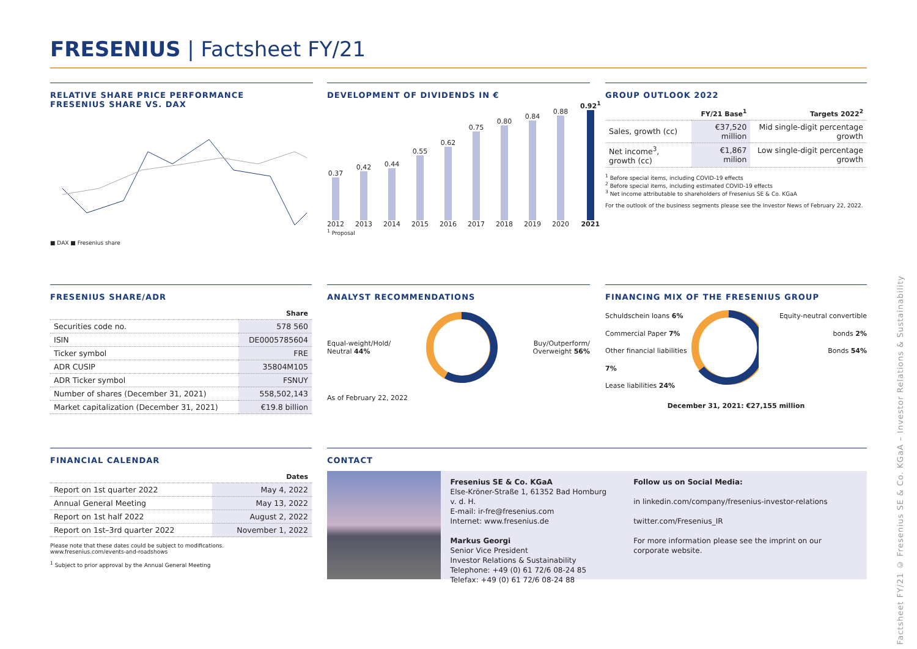FRESENIUS | Factsheet FY/21
RELATIVE SHARE PRICE PERFORMANCE
FRESENIUS SHARE VS. DAX
■ DAX ■ Fresenius share
DEVELOPMENT OF DIVIDENDS IN €
0.37 2012
0,42 2013
0.44 2014
0.55 2015
0.62 2016
0.75 2017
0.80 2018
0.84 2019
0.88 2020
0.92<sup>1</sup>
2021
<sup>1</sup> Proposal
GROUP OUTLOOK 2022
| | FY/21 Base<sup>1</sup> | Targets 2022<sup>2</sup> |
| --- | --- | --- |
| Sales, growth (cc) | €37,520 million | Mid single-digit percentage growth |
| Net income<sup>3</sup>, growth (cc) | €1,867 milion | Low single-digit percentage growth |
<sup>1</sup> Before special items, including COVID-19 effects
<sup>2</sup> Before special items, including estimated COVID-19 effects
<sup>3</sup> Net income attributable to shareholders of Fresenius SE & Co. KGaA
For the outlook of the business segments please see the Investor News of February 22, 2022.
FRESENIUS SHARE/ADR
| | Share |
| --- | --- |
| Securities code no. | 578 560 |
| ISIN | DE0005785604 |
| Ticker symbol | FRE |
| ADR CUSIP | 35804M105 |
| ADR Ticker symbol | FSNUY |
| Number of shares (December 31, 2021) | 558,502,143 |
| Market capitalization (December 31, 2021) | €19.8 billion |
ANALYST RECOMMENDATIONS
Equal-weight/Hold/
Neutral 44%
Buy/Outperform/
Overweight 56%
As of February 22, 2022
FINANCING MIX OF THE FRESENIUS GROUP
Schuldschein loans 6%
Commercial Paper 7%
Other financial liabilities 7%
Lease liabilities 24%
Equity-neutral convertible bonds 2%
Bonds 54%
December 31, 2021: €27,155 million
FINANCIAL CALENDAR
| | Dates |
| --- | --- |
| Report on 1st quarter 2022 | May 4, 2022 |
| Annual General Meeting | May 13, 2022 |
| Report on 1st half 2022 | August 2, 2022 |
| Report on 1st–3rd quarter 2022 | November 1, 2022 |
Please note that these dates could be subject to modifications.
www.fresenius.com/events-and-roadshows
<sup>1</sup> Subject to prior approval by the Annual General Meeting
CONTACT
Fresenius SE & Co. KGaA
Else-Kröner-Straße 1, 61352 Bad Homburg v. d. H.
E-mail: ir-fre@fresenius.com
Internet: www.fresenius.de
Markus Georgi
Senior Vice President
Investor Relations & Sustainability
Telephone: +49 (0) 61 72/6 08-24 85
Telefax: +49 (0) 61 72/6 08-24 88
Follow us on Social Media:
in linkedin.com/company/fresenius-investor-relations
twitter.com/Fresenius_IR
For more information please see the imprint on our corporate website.
Factsheet FY/21 © Fresenius SE & Co. KGaA – Investor Relations & Sustainability